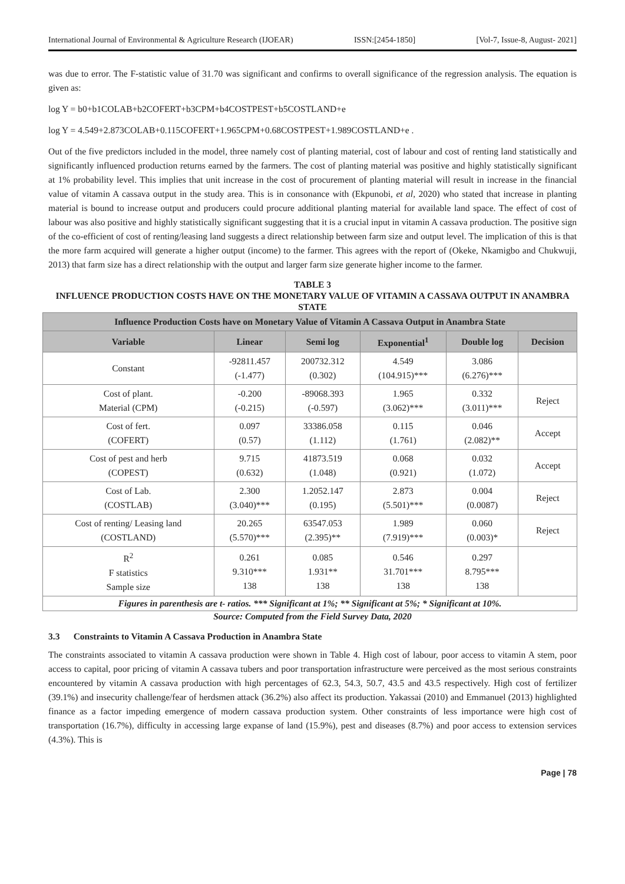International Journal of Environmental & Agriculture Research (IJOEAR) ISSN:[2454-1850] [Vol-7, Issue-8, August- 2021]
was due to error. The F-statistic value of 31.70 was significant and confirms to overall significance of the regression analysis. The equation is given as:
log Y = b0+b1COLAB+b2COFERT+b3CPM+b4COSTPEST+b5COSTLAND+e
log Y = 4.549+2.873COLAB+0.115COFERT+1.965CPM+0.68COSTPEST+1.989COSTLAND+e .
Out of the five predictors included in the model, three namely cost of planting material, cost of labour and cost of renting land statistically and significantly influenced production returns earned by the farmers. The cost of planting material was positive and highly statistically significant at 1% probability level. This implies that unit increase in the cost of procurement of planting material will result in increase in the financial value of vitamin A cassava output in the study area. This is in consonance with (Ekpunobi, et al, 2020) who stated that increase in planting material is bound to increase output and producers could procure additional planting material for available land space. The effect of cost of labour was also positive and highly statistically significant suggesting that it is a crucial input in vitamin A cassava production. The positive sign of the co-efficient of cost of renting/leasing land suggests a direct relationship between farm size and output level. The implication of this is that the more farm acquired will generate a higher output (income) to the farmer. This agrees with the report of (Okeke, Nkamigbo and Chukwuji, 2013) that farm size has a direct relationship with the output and larger farm size generate higher income to the farmer.
TABLE 3
INFLUENCE PRODUCTION COSTS HAVE ON THE MONETARY VALUE OF VITAMIN A CASSAVA OUTPUT IN ANAMBRA STATE
| Influence Production Costs have on Monetary Value of Vitamin A Cassava Output in Anambra State | | | | | |
| --- | --- | --- | --- | --- | --- |
| Variable | Linear | Semi log | Exponential<sup>1</sup> | Double log | Decision |
| Constant | -92811.457 (-1.477) | 200732.312 (0.302) | 4.549 (104.915)*** | 3.086 (6.276)*** | |
| Cost of plant. Material (CPM) | -0.200 (-0.215) | -89068.393 (-0.597) | 1.965 (3.062)*** | 0.332 (3.011)*** | Reject |
| Cost of fert. (COFERT) | 0.097 (0.57) | 33386.058 (1.112) | 0.115 (1.761) | 0.046 (2.082)** | Accept |
| Cost of pest and herb (COPEST) | 9.715 (0.632) | 41873.519 (1.048) | 0.068 (0.921) | 0.032 (1.072) | Accept |
| Cost of Lab. (COSTLAB) | 2.300 (3.040)*** | 1.2052.147 (0.195) | 2.873 (5.501)*** | 0.004 (0.0087) | Reject |
| Cost of renting/ Leasing land (COSTLAND) | 20.265 (5.570)*** | 63547.053 (2.395)** | 1.989 (7.919)*** | 0.060 (0.003)* | Reject |
| R<sup>2</sup> F statistics Sample size | 0.261 9.310*** 138 | 0.085 1.931** 138 | 0.546 31.701*** 138 | 0.297 8.795*** 138 | |
| Figures in parenthesis are t- ratios. *** Significant at 1%; ** Significant at 5%; * Significant at 10%. | | | | | |
Source: Computed from the Field Survey Data, 2020
3.3 Constraints to Vitamin A Cassava Production in Anambra State
The constraints associated to vitamin A cassava production were shown in Table 4. High cost of labour, poor access to vitamin A stem, poor access to capital, poor pricing of vitamin A cassava tubers and poor transportation infrastructure were perceived as the most serious constraints encountered by vitamin A cassava production with high percentages of 62.3, 54.3, 50.7, 43.5 and 43.5 respectively. High cost of fertilizer (39.1%) and insecurity challenge/fear of herdsmen attack (36.2%) also affect its production. Yakassai (2010) and Emmanuel (2013) highlighted finance as a factor impeding emergence of modern cassava production system. Other constraints of less importance were high cost of transportation (16.7%), difficulty in accessing large expanse of land (15.9%), pest and diseases (8.7%) and poor access to extension services (4.3%). This is
Page | 78